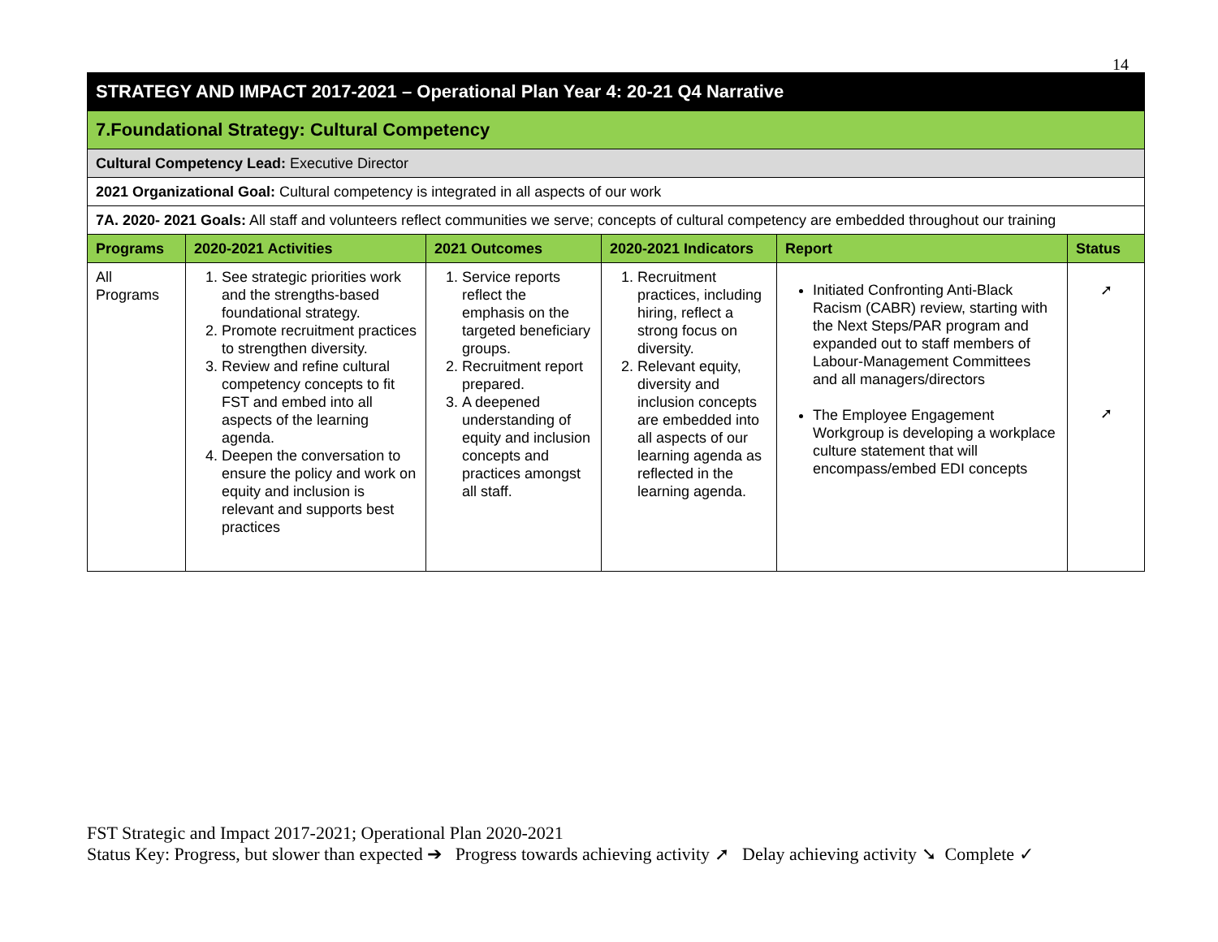14
| STRATEGY AND IMPACT 2017-2021 – Operational Plan Year 4: 20-21 Q4 Narrative | | | | | |
| 7.Foundational Strategy: Cultural Competency | | | | | |
| Cultural Competency Lead: Executive Director | | | | | |
| 2021 Organizational Goal: Cultural competency is integrated in all aspects of our work | | | | | |
| 7A. 2020- 2021 Goals: All staff and volunteers reflect communities we serve; concepts of cultural competency are embedded throughout our training | | | | | |
| Programs | 2020-2021 Activities | 2021 Outcomes | 2020-2021 Indicators | Report | Status |
| All Programs | 1. See strategic priorities work and the strengths-based foundational strategy. 2. Promote recruitment practices to strengthen diversity. 3. Review and refine cultural competency concepts to fit FST and embed into all aspects of the learning agenda. 4. Deepen the conversation to ensure the policy and work on equity and inclusion is relevant and supports best practices | 1. Service reports reflect the emphasis on the targeted beneficiary groups. 2. Recruitment report prepared. 3. A deepened understanding of equity and inclusion concepts and practices amongst all staff. | 1. Recruitment practices, including hiring, reflect a strong focus on diversity. 2. Relevant equity, diversity and inclusion concepts are embedded into all aspects of our learning agenda as reflected in the learning agenda. | Initiated Confronting Anti-Black Racism (CABR) review, starting with the Next Steps/PAR program and expanded out to staff members of Labour-Management Committees and all managers/directors The Employee Engagement Workgroup is developing a workplace culture statement that will encompass/embed EDI concepts | ➚ ➚ |
FST Strategic and Impact 2017-2021; Operational Plan 2020-2021
Status Key: Progress, but slower than expected ➔ Progress towards achieving activity ➚ Delay achieving activity ➘ Complete ✓